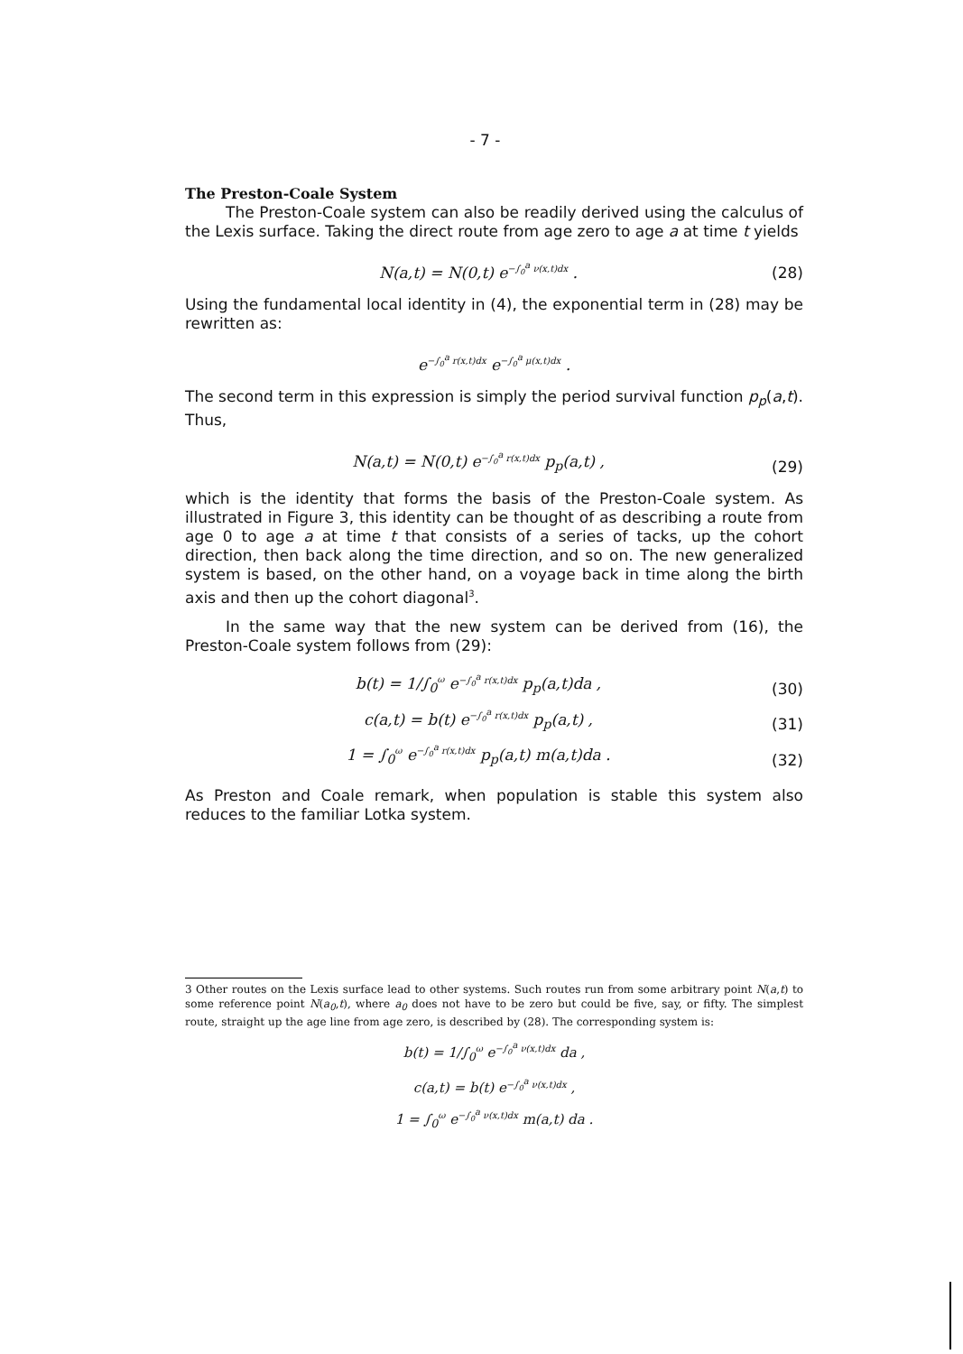- 7 -
The Preston-Coale System
The Preston-Coale system can also be readily derived using the calculus of the Lexis surface. Taking the direct route from age zero to age a at time t yields
N(a,t) = N(0,t) e<sup>−∫<sub>0</sub><sup>a</sup> ν(x,t)dx</sup> . (28)
Using the fundamental local identity in (4), the exponential term in (28) may be rewritten as:
e<sup>−∫<sub>0</sub><sup>a</sup> r(x,t)dx</sup> e<sup>−∫<sub>0</sub><sup>a</sup> μ(x,t)dx</sup> .
The second term in this expression is simply the period survival function p<sub>p</sub>(a,t). Thus,
N(a,t) = N(0,t) e<sup>−∫<sub>0</sub><sup>a</sup> r(x,t)dx</sup> p<sub>p</sub>(a,t) , (29)
which is the identity that forms the basis of the Preston-Coale system. As illustrated in Figure 3, this identity can be thought of as describing a route from age 0 to age a at time t that consists of a series of tacks, up the cohort direction, then back along the time direction, and so on. The new generalized system is based, on the other hand, on a voyage back in time along the birth axis and then up the cohort diagonal<sup>3</sup>.
In the same way that the new system can be derived from (16), the Preston-Coale system follows from (29):
b(t) = 1/∫<sub>0</sub><sup>ω</sup> e<sup>−∫<sub>0</sub><sup>a</sup> r(x,t)dx</sup> p<sub>p</sub>(a,t)da , (30)
c(a,t) = b(t) e<sup>−∫<sub>0</sub><sup>a</sup> r(x,t)dx</sup> p<sub>p</sub>(a,t) , (31)
1 = ∫<sub>0</sub><sup>ω</sup> e<sup>−∫<sub>0</sub><sup>a</sup> r(x,t)dx</sup> p<sub>p</sub>(a,t) m(a,t)da . (32)
As Preston and Coale remark, when population is stable this system also reduces to the familiar Lotka system.
3 Other routes on the Lexis surface lead to other systems. Such routes run from some arbitrary point N(a,t) to some reference point N(a<sub>0</sub>,t), where a<sub>0</sub> does not have to be zero but could be five, say, or fifty. The simplest route, straight up the age line from age zero, is described by (28). The corresponding system is:
b(t) = 1/∫<sub>0</sub><sup>ω</sup> e<sup>−∫<sub>0</sub><sup>a</sup> ν(x,t)dx</sup> da ,
c(a,t) = b(t) e<sup>−∫<sub>0</sub><sup>a</sup> ν(x,t)dx</sup> ,
1 = ∫<sub>0</sub><sup>ω</sup> e<sup>−∫<sub>0</sub><sup>a</sup> ν(x,t)dx</sup> m(a,t) da .